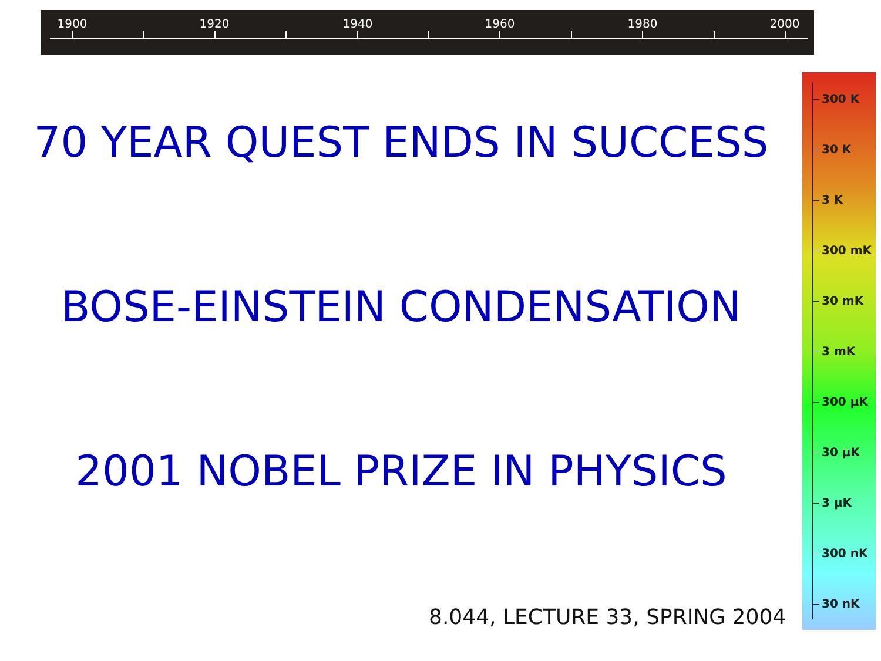1900 1920 1940 1960 1980 2000
300 K
30 K
3 K
300 mK
30 mK
3 mK
300 µK
30 µK
3 µK
300 nK
30 nK
70 YEAR QUEST ENDS IN SUCCESS
BOSE-EINSTEIN CONDENSATION
2001 NOBEL PRIZE IN PHYSICS
8.044, LECTURE 33, SPRING 2004